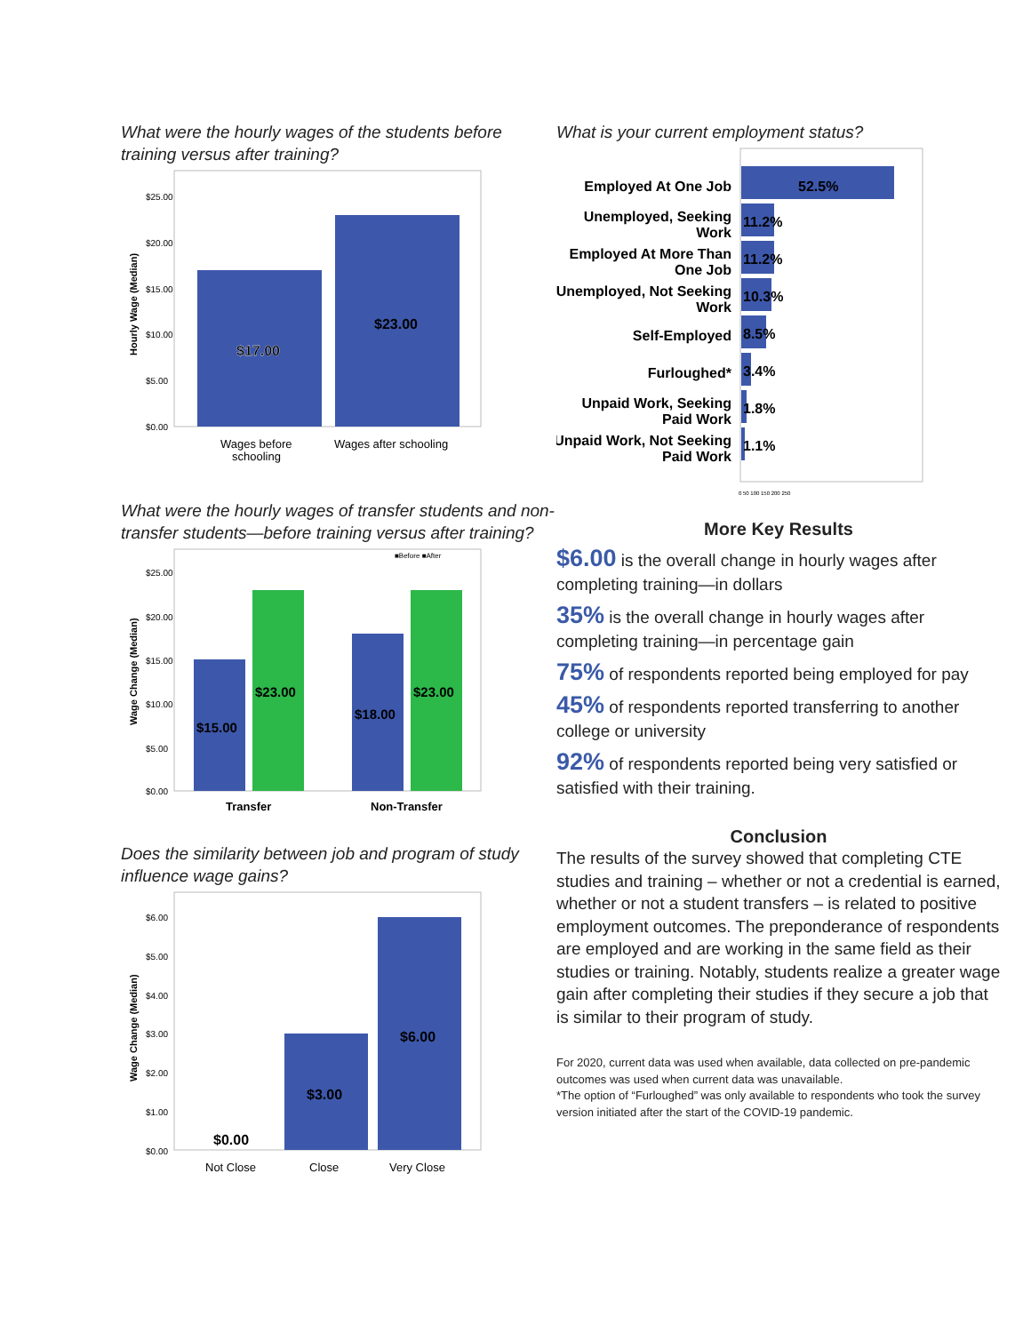What were the hourly wages of the students before training versus after training?
$25.00
$20.00
$15.00
$10.00
$5.00
$0.00
Hourly Wage (Median)
$17.00
$23.00
Wages before
schooling
Wages after schooling
What were the hourly wages of transfer students and non-transfer students—before training versus after training?
■Before ■After
$25.00
$20.00
$15.00
$10.00
$5.00
$0.00
Wage Change (Median)
$15.00
$23.00
$18.00
$23.00
Transfer
Non-Transfer
Does the similarity between job and program of study influence wage gains?
$6.00
$5.00
$4.00
$3.00
$2.00
$1.00
$0.00
Wage Change (Median)
$0.00
$3.00
$6.00
Not Close
Close
Very Close
What is your current employment status?
Employed At One Job
Unemployed, Seeking
Work
Employed At More Than
One Job
Unemployed, Not Seeking
Work
Self-Employed
Furloughed*
Unpaid Work, Seeking
Paid Work
Unpaid Work, Not Seeking
Paid Work
52.5%
11.2%
11.2%
10.3%
8.5%
3.4%
1.8%
1.1%
0 50 100 150 200 250
More Key Results
$6.00 is the overall change in hourly wages after completing training—in dollars
35% is the overall change in hourly wages after completing training—in percentage gain
75% of respondents reported being employed for pay
45% of respondents reported transferring to another college or university
92% of respondents reported being very satisfied or satisfied with their training.
Conclusion
The results of the survey showed that completing CTE studies and training – whether or not a credential is earned, whether or not a student transfers – is related to positive employment outcomes. The preponderance of respondents are employed and are working in the same field as their studies or training. Notably, students realize a greater wage gain after completing their studies if they secure a job that is similar to their program of study.
For 2020, current data was used when available, data collected on pre-pandemic outcomes was used when current data was unavailable.
*The option of “Furloughed” was only available to respondents who took the survey version initiated after the start of the COVID-19 pandemic.